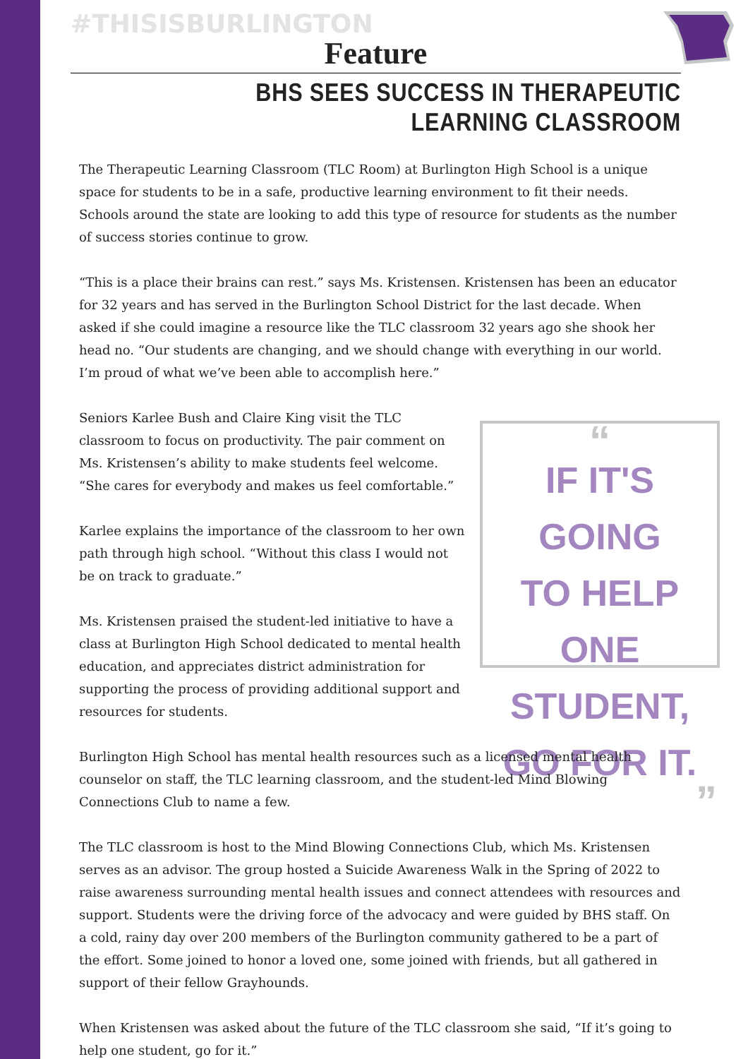#THISISBURLINGTON
Feature
BHS SEES SUCCESS IN THERAPEUTIC LEARNING CLASSROOM
The Therapeutic Learning Classroom (TLC Room) at Burlington High School is a unique space for students to be in a safe, productive learning environment to fit their needs. Schools around the state are looking to add this type of resource for students as the number of success stories continue to grow.
“This is a place their brains can rest.” says Ms. Kristensen. Kristensen has been an educator for 32 years and has served in the Burlington School District for the last decade. When asked if she could imagine a resource like the TLC classroom 32 years ago she shook her head no. “Our students are changing, and we should change with everything in our world. I’m proud of what we’ve been able to accomplish here.”
Seniors Karlee Bush and Claire King visit the TLC classroom to focus on productivity. The pair comment on Ms. Kristensen’s ability to make students feel welcome. “She cares for everybody and makes us feel comfortable.”
Karlee explains the importance of the classroom to her own path through high school. “Without this class I would not be on track to graduate.”
Ms. Kristensen praised the student-led initiative to have a class at Burlington High School dedicated to mental health education, and appreciates district administration for supporting the process of providing additional support and resources for students.
“
IF IT'S GOING
TO HELP
ONE STUDENT,
GO FOR IT.
”
Burlington High School has mental health resources such as a licensed mental health counselor on staff, the TLC learning classroom, and the student-led Mind Blowing Connections Club to name a few.
The TLC classroom is host to the Mind Blowing Connections Club, which Ms. Kristensen serves as an advisor. The group hosted a Suicide Awareness Walk in the Spring of 2022 to raise awareness surrounding mental health issues and connect attendees with resources and support. Students were the driving force of the advocacy and were guided by BHS staff. On a cold, rainy day over 200 members of the Burlington community gathered to be a part of the effort. Some joined to honor a loved one, some joined with friends, but all gathered in support of their fellow Grayhounds.
When Kristensen was asked about the future of the TLC classroom she said, “If it’s going to help one student, go for it.”